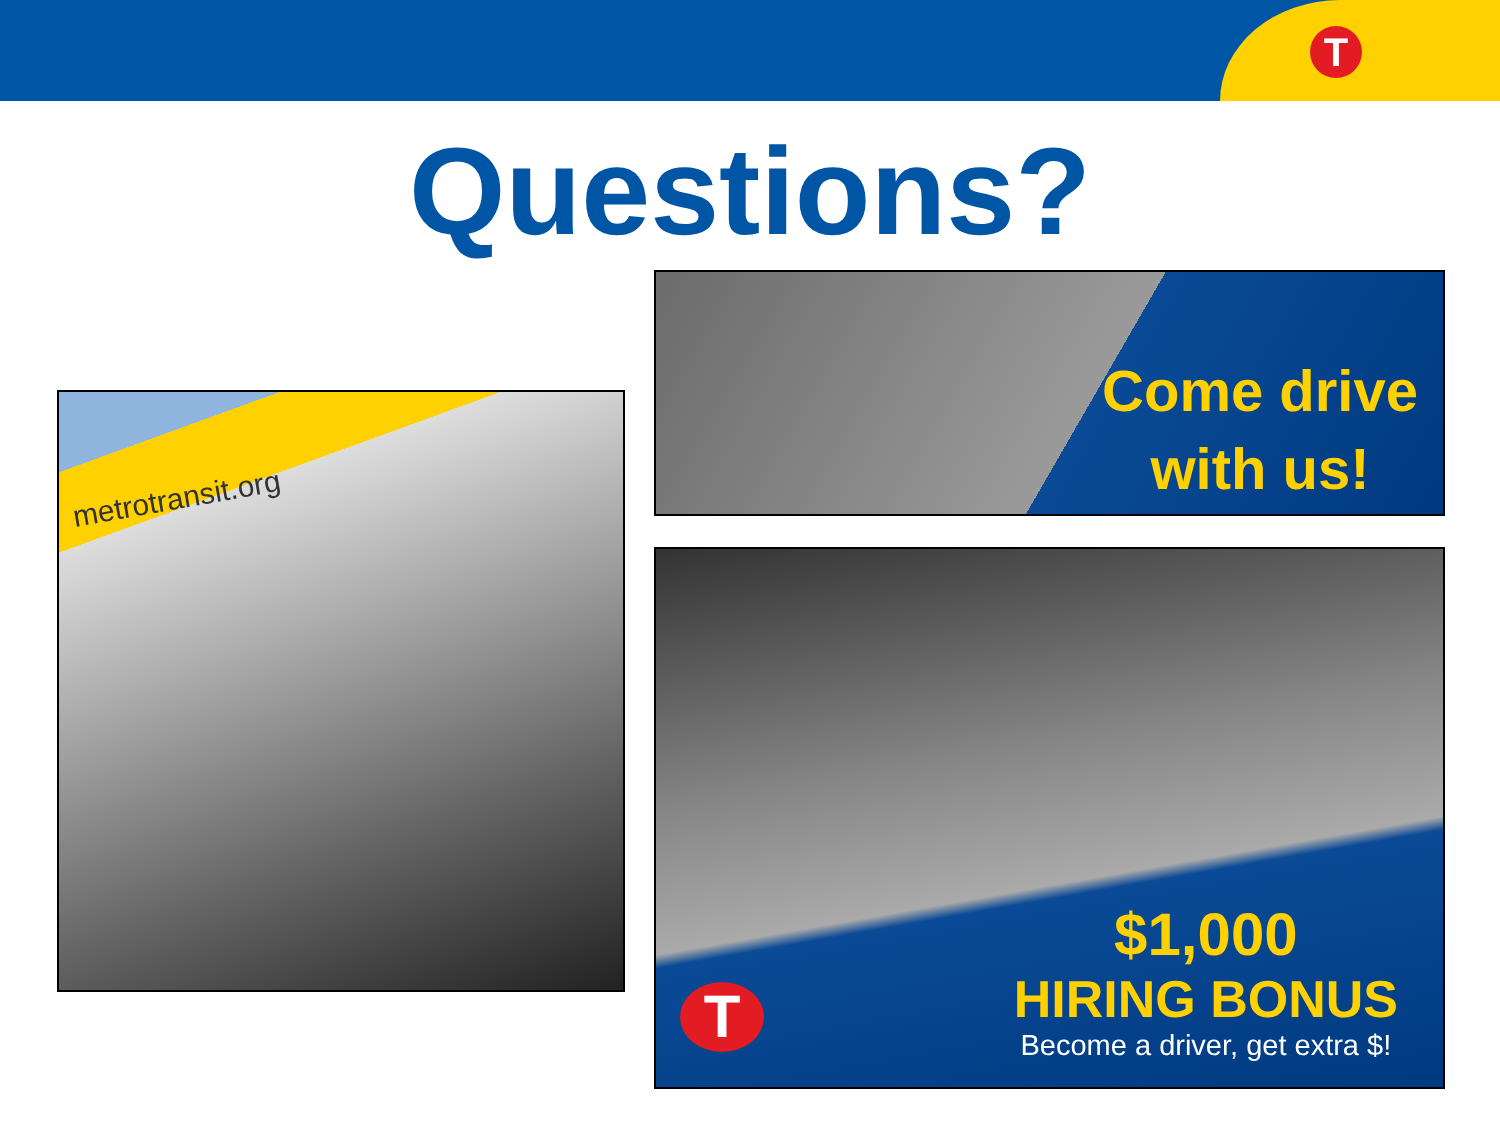T
Questions?
metrotransit.org
Come drive
with us!
T
$1,000
HIRING BONUS
Become a driver, get extra $!